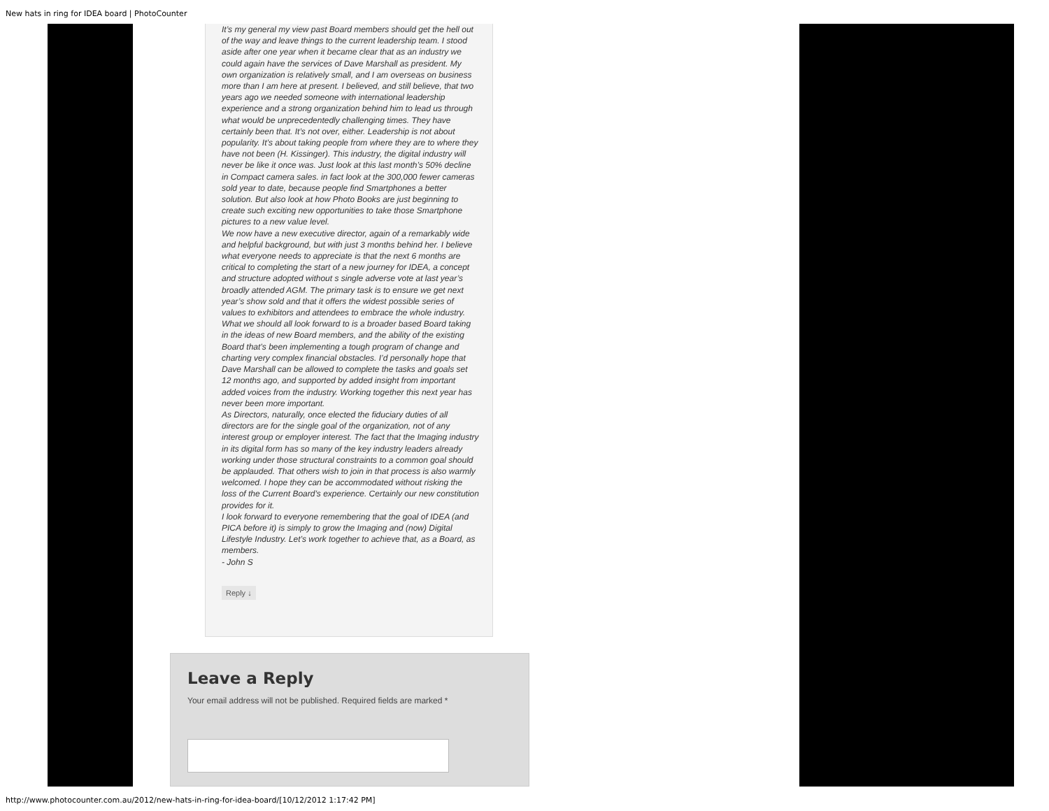New hats in ring for IDEA board | PhotoCounter
It’s my general my view past Board members should get the hell out of the way and leave things to the current leadership team. I stood aside after one year when it became clear that as an industry we could again have the services of Dave Marshall as president. My own organization is relatively small, and I am overseas on business more than I am here at present. I believed, and still believe, that two years ago we needed someone with international leadership experience and a strong organization behind him to lead us through what would be unprecedentedly challenging times. They have certainly been that. It’s not over, either. Leadership is not about popularity. It’s about taking people from where they are to where they have not been (H. Kissinger). This industry, the digital industry will never be like it once was. Just look at this last month’s 50% decline in Compact camera sales. in fact look at the 300,000 fewer cameras sold year to date, because people find Smartphones a better solution. But also look at how Photo Books are just beginning to create such exciting new opportunities to take those Smartphone pictures to a new value level.
We now have a new executive director, again of a remarkably wide and helpful background, but with just 3 months behind her. I believe what everyone needs to appreciate is that the next 6 months are critical to completing the start of a new journey for IDEA, a concept and structure adopted without s single adverse vote at last year’s broadly attended AGM. The primary task is to ensure we get next year’s show sold and that it offers the widest possible series of values to exhibitors and attendees to embrace the whole industry.
What we should all look forward to is a broader based Board taking in the ideas of new Board members, and the ability of the existing Board that’s been implementing a tough program of change and charting very complex financial obstacles. I’d personally hope that Dave Marshall can be allowed to complete the tasks and goals set 12 months ago, and supported by added insight from important added voices from the industry. Working together this next year has never been more important.
As Directors, naturally, once elected the fiduciary duties of all directors are for the single goal of the organization, not of any interest group or employer interest. The fact that the Imaging industry in its digital form has so many of the key industry leaders already working under those structural constraints to a common goal should be applauded. That others wish to join in that process is also warmly welcomed. I hope they can be accommodated without risking the loss of the Current Board’s experience. Certainly our new constitution provides for it.
I look forward to everyone remembering that the goal of IDEA (and PICA before it) is simply to grow the Imaging and (now) Digital Lifestyle Industry. Let’s work together to achieve that, as a Board, as members.
- John S
Reply ↓
Leave a Reply
Your email address will not be published. Required fields are marked *
http://www.photocounter.com.au/2012/new-hats-in-ring-for-idea-board/[10/12/2012 1:17:42 PM]